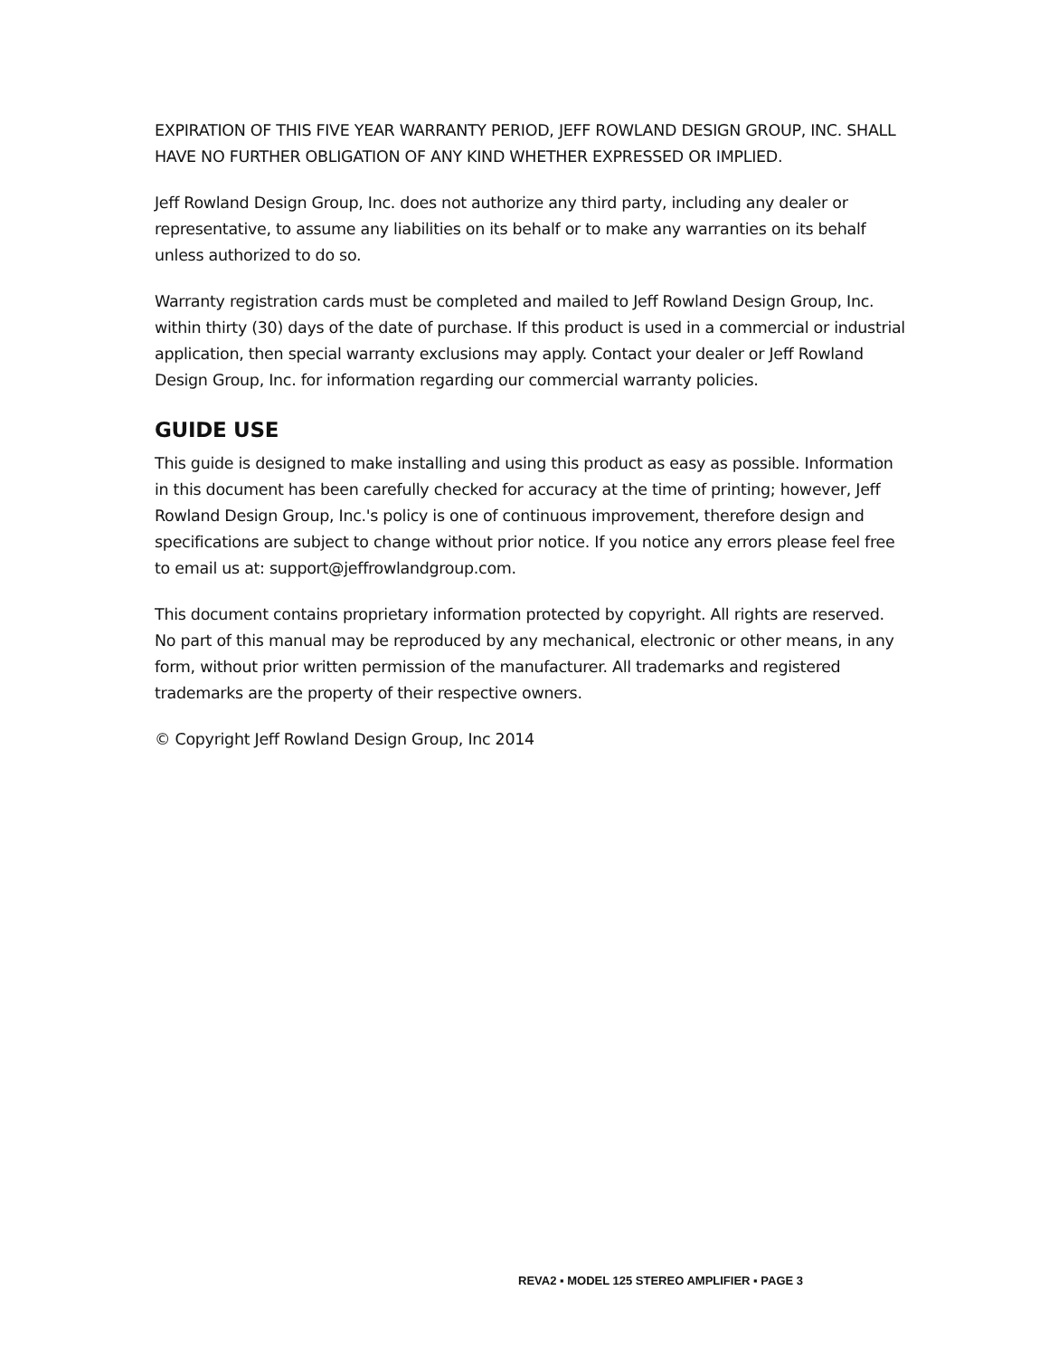EXPIRATION OF THIS FIVE YEAR WARRANTY PERIOD, JEFF ROWLAND DESIGN GROUP, INC. SHALL HAVE NO FURTHER OBLIGATION OF ANY KIND WHETHER EXPRESSED OR IMPLIED.
Jeff Rowland Design Group, Inc. does not authorize any third party, including any dealer or representative, to assume any liabilities on its behalf or to make any warranties on its behalf unless authorized to do so.
Warranty registration cards must be completed and mailed to Jeff Rowland Design Group, Inc. within thirty (30) days of the date of purchase. If this product is used in a commercial or industrial application, then special warranty exclusions may apply. Contact your dealer or Jeff Rowland Design Group, Inc. for information regarding our commercial warranty policies.
GUIDE USE
This guide is designed to make installing and using this product as easy as possible. Information in this document has been carefully checked for accuracy at the time of printing; however, Jeff Rowland Design Group, Inc.'s policy is one of continuous improvement, therefore design and specifications are subject to change without prior notice. If you notice any errors please feel free to email us at: support@jeffrowlandgroup.com.
This document contains proprietary information protected by copyright. All rights are reserved. No part of this manual may be reproduced by any mechanical, electronic or other means, in any form, without prior written permission of the manufacturer. All trademarks and registered trademarks are the property of their respective owners.
© Copyright Jeff Rowland Design Group, Inc 2014
REVA2 ▪ MODEL 125 STEREO AMPLIFIER ▪ PAGE 3